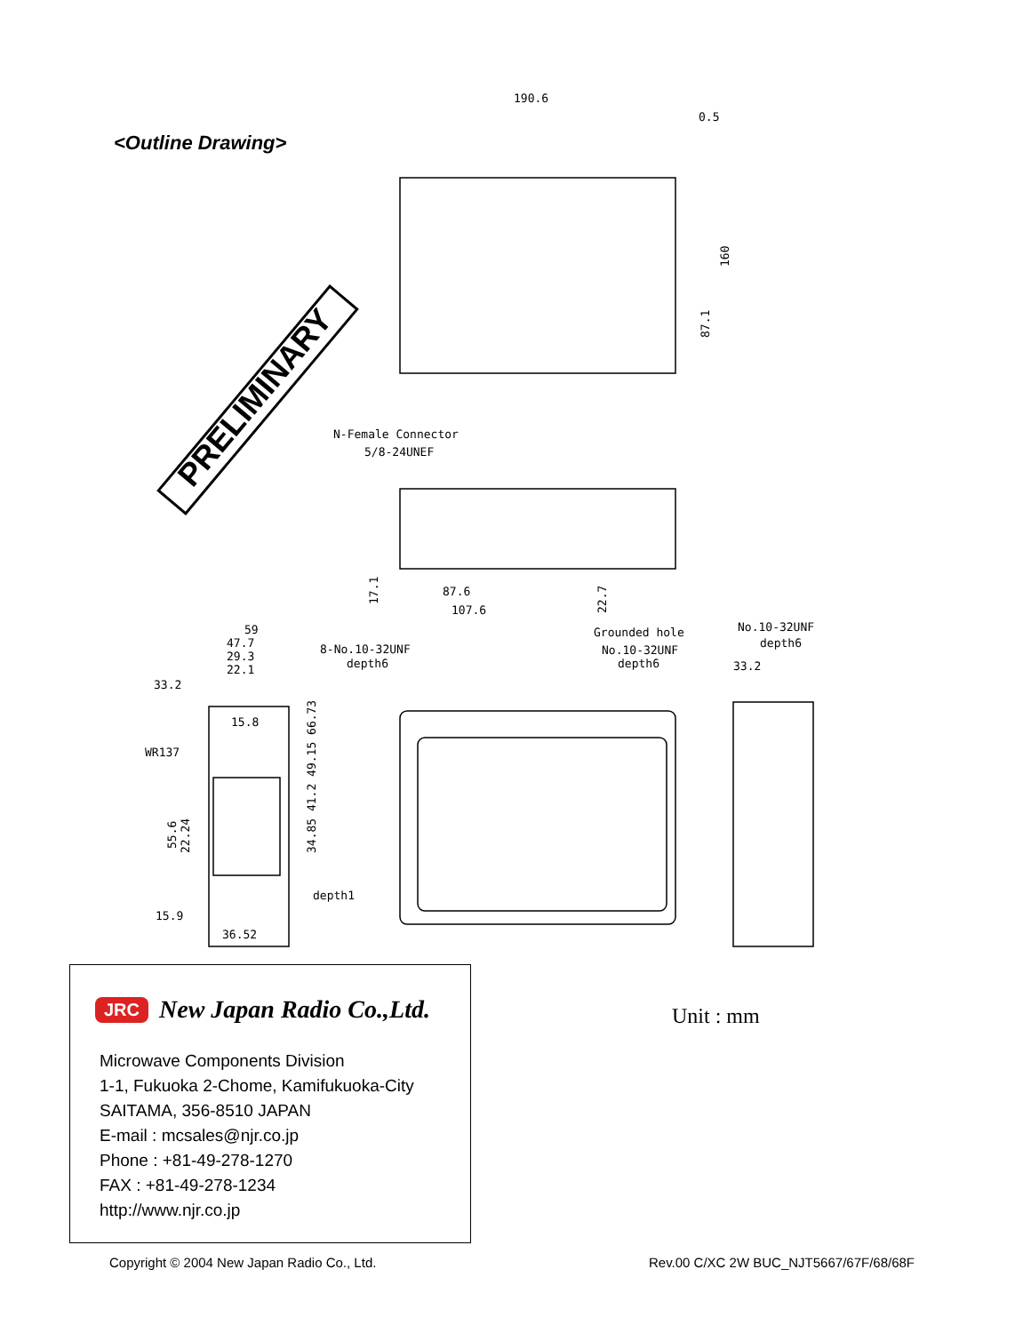<Outline Drawing>
PRELIMINARY
190.6
0.5
160
87.1
N-Female Connector
5/8-24UNEF
87.6
107.6
17.1
22.7
Grounded hole
No.10-32UNF
depth6
No.10-32UNF
depth6
33.2
59
47.7
29.3
22.1
8-No.10-32UNF
depth6
33.2
15.8
WR137
55.6
22.24
34.85 41.2 49.15 66.73
depth1
15.9
36.52
JRC New Japan Radio Co.,Ltd.
Microwave Components Division
1-1, Fukuoka 2-Chome, Kamifukuoka-City
SAITAMA, 356-8510 JAPAN
E-mail : mcsales@njr.co.jp
Phone : +81-49-278-1270
FAX : +81-49-278-1234
http://www.njr.co.jp
Unit : mm
Copyright © 2004 New Japan Radio Co., Ltd.
Rev.00 C/XC 2W BUC_NJT5667/67F/68/68F